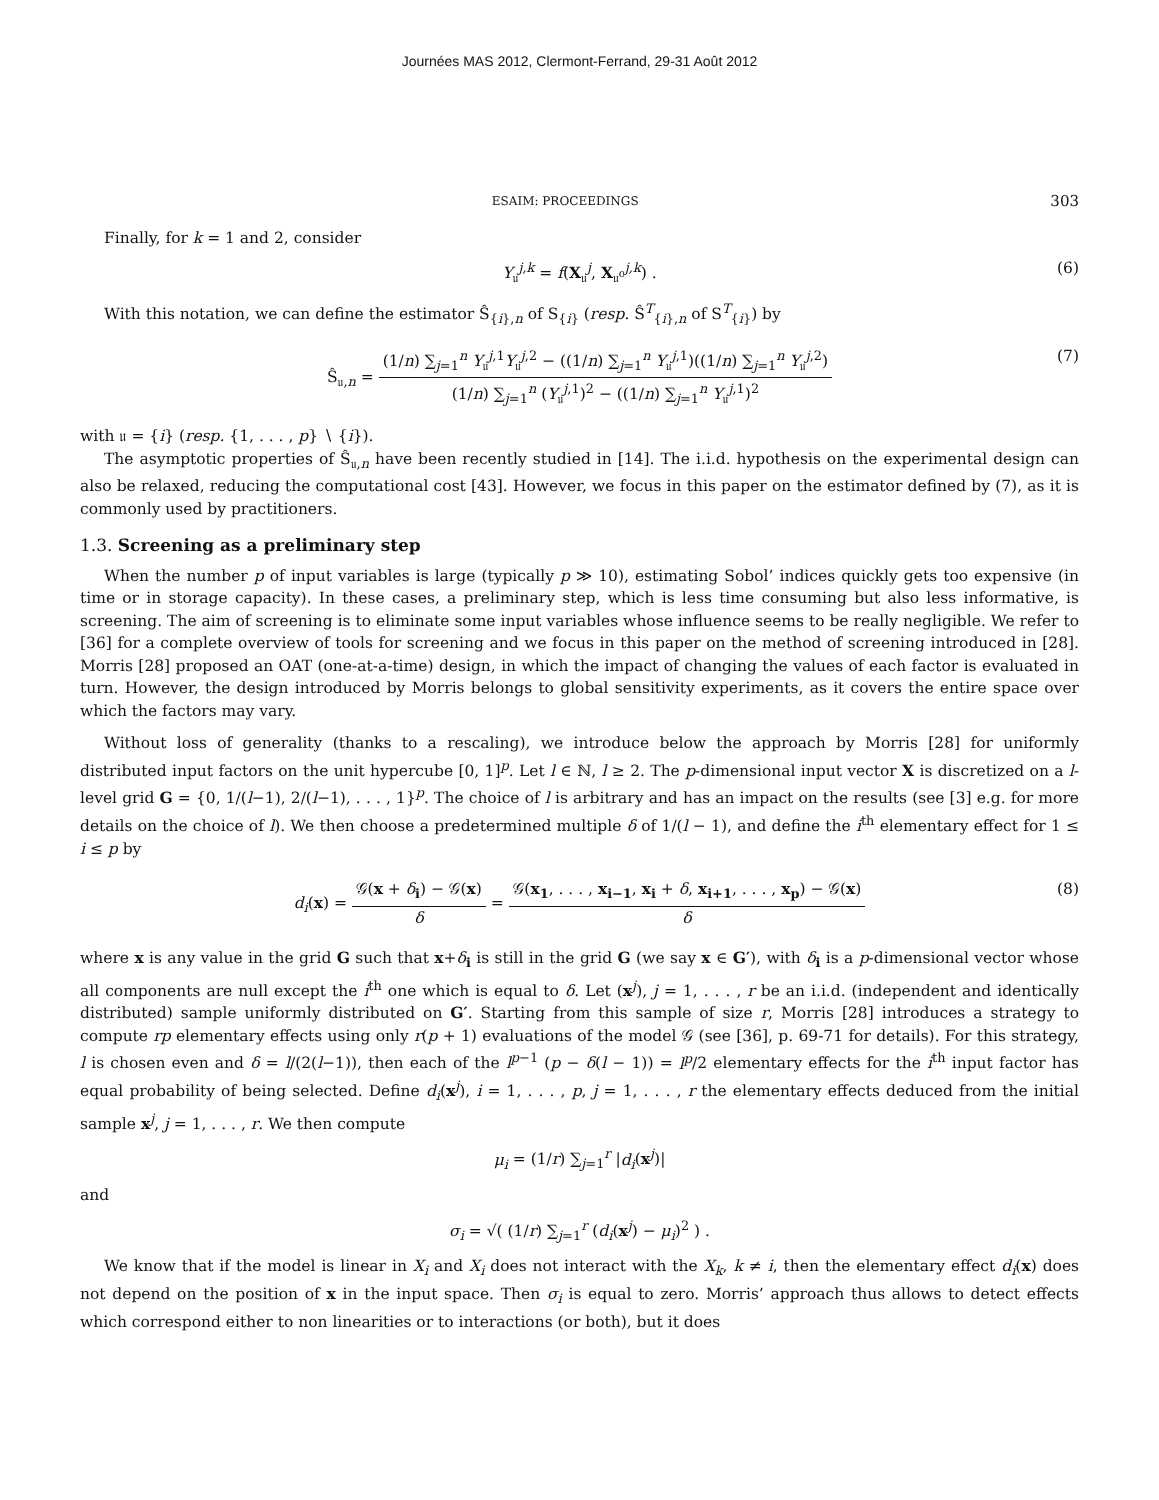Journées MAS 2012, Clermont-Ferrand, 29-31 Août 2012
ESAIM: PROCEEDINGS 303
Finally, for k = 1 and 2, consider
Y<sub>𝔲</sub><sup>j,k</sup> = f(X<sub>𝔲</sub><sup>j</sup>, X<sub>𝔲<sup>c</sup></sub><sup>j,k</sup>) . (6)
With this notation, we can define the estimator Ŝ<sub>{i},n</sub> of S<sub>{i}</sub> (resp. Ŝ<sup>T</sup><sub>{i},n</sub> of S<sup>T</sup><sub>{i}</sub>) by
Ŝ<sub>𝔲,n</sub> = (1/n) ∑<sub>j=1</sub><sup>n</sup> Y<sub>𝔲</sub><sup>j,1</sup>Y<sub>𝔲</sub><sup>j,2</sup> − ((1/n) ∑<sub>j=1</sub><sup>n</sup> Y<sub>𝔲</sub><sup>j,1</sup>)((1/n) ∑<sub>j=1</sub><sup>n</sup> Y<sub>𝔲</sub><sup>j,2</sup>) (1/n) ∑<sub>j=1</sub><sup>n</sup> (Y<sub>𝔲</sub><sup>j,1</sup>)<sup>2</sup> − ((1/n) ∑<sub>j=1</sub><sup>n</sup> Y<sub>𝔲</sub><sup>j,1</sup>)<sup>2</sup> (7)
with 𝔲 = {i} (resp. {1, . . . , p} ∖ {i}).
The asymptotic properties of Ŝ<sub>𝔲,n</sub> have been recently studied in [14]. The i.i.d. hypothesis on the experimental design can also be relaxed, reducing the computational cost [43]. However, we focus in this paper on the estimator defined by (7), as it is commonly used by practitioners.
1.3. Screening as a preliminary step
When the number p of input variables is large (typically p ≫ 10), estimating Sobol’ indices quickly gets too expensive (in time or in storage capacity). In these cases, a preliminary step, which is less time consuming but also less informative, is screening. The aim of screening is to eliminate some input variables whose influence seems to be really negligible. We refer to [36] for a complete overview of tools for screening and we focus in this paper on the method of screening introduced in [28]. Morris [28] proposed an OAT (one-at-a-time) design, in which the impact of changing the values of each factor is evaluated in turn. However, the design introduced by Morris belongs to global sensitivity experiments, as it covers the entire space over which the factors may vary.
Without loss of generality (thanks to a rescaling), we introduce below the approach by Morris [28] for uniformly distributed input factors on the unit hypercube [0, 1]<sup>p</sup>. Let l ∈ ℕ, l ≥ 2. The p-dimensional input vector X is discretized on a l-level grid G = {0, 1/(l−1), 2/(l−1), . . . , 1}<sup>p</sup>. The choice of l is arbitrary and has an impact on the results (see [3] e.g. for more details on the choice of l). We then choose a predetermined multiple δ of 1/(l − 1), and define the i<sup>th</sup> elementary effect for 1 ≤ i ≤ p by
d<sub>i</sub>(x) = 𝒢(x + δ<sub>i</sub>) − 𝒢(x) δ = 𝒢(x<sub>1</sub>, . . . , x<sub>i−1</sub>, x<sub>i</sub> + δ, x<sub>i+1</sub>, . . . , x<sub>p</sub>) − 𝒢(x) δ (8)
where x is any value in the grid G such that x+δ<sub>i</sub> is still in the grid G (we say x ∈ G′), with δ<sub>i</sub> is a p-dimensional vector whose all components are null except the i<sup>th</sup> one which is equal to δ. Let (x<sup>j</sup>), j = 1, . . . , r be an i.i.d. (independent and identically distributed) sample uniformly distributed on G′. Starting from this sample of size r, Morris [28] introduces a strategy to compute rp elementary effects using only r(p + 1) evaluations of the model 𝒢 (see [36], p. 69-71 for details). For this strategy, l is chosen even and δ = l/(2(l−1)), then each of the l<sup>p−1</sup> (p − δ(l − 1)) = l<sup>p</sup>/2 elementary effects for the i<sup>th</sup> input factor has equal probability of being selected. Define d<sub>i</sub>(x<sup>j</sup>), i = 1, . . . , p, j = 1, . . . , r the elementary effects deduced from the initial sample x<sup>j</sup>, j = 1, . . . , r. We then compute
μ<sub>i</sub> = (1/r) ∑<sub>j=1</sub><sup>r</sup> |d<sub>i</sub>(x<sup>j</sup>)|
and
σ<sub>i</sub> = √( (1/r) ∑<sub>j=1</sub><sup>r</sup> (d<sub>i</sub>(x<sup>j</sup>) − μ<sub>i</sub>)<sup>2</sup> ) .
We know that if the model is linear in X<sub>i</sub> and X<sub>i</sub> does not interact with the X<sub>k</sub>, k ≠ i, then the elementary effect d<sub>i</sub>(x) does not depend on the position of x in the input space. Then σ<sub>i</sub> is equal to zero. Morris’ approach thus allows to detect effects which correspond either to non linearities or to interactions (or both), but it does